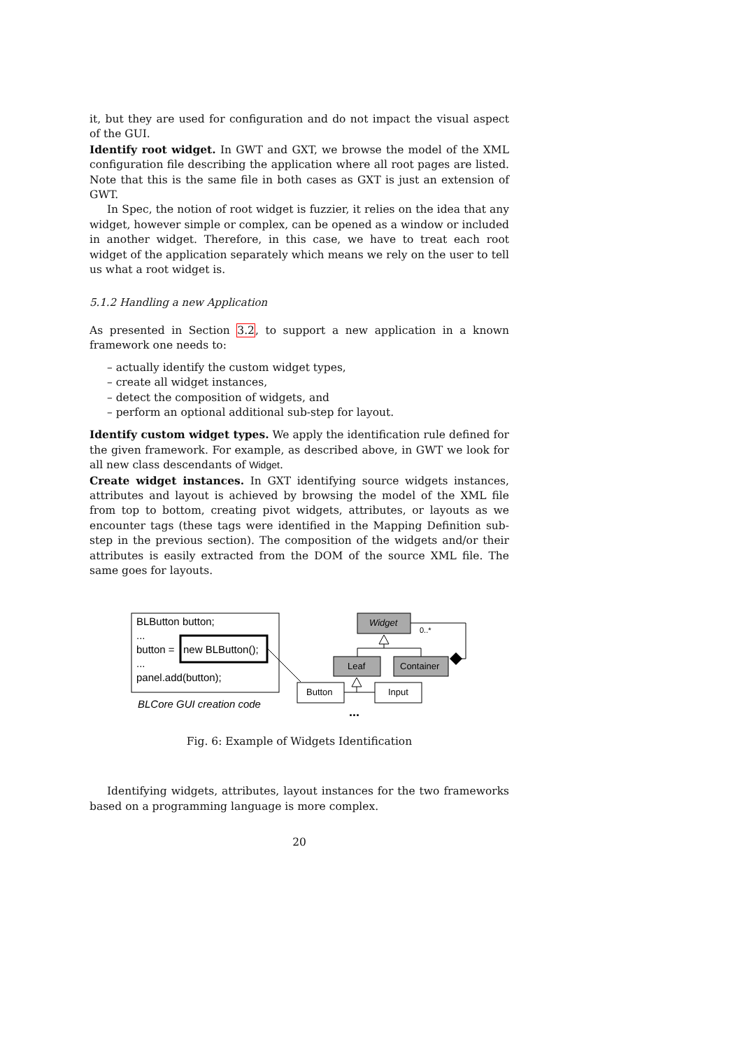it, but they are used for configuration and do not impact the visual aspect of the GUI.
Identify root widget. In GWT and GXT, we browse the model of the XML configuration file describing the application where all root pages are listed. Note that this is the same file in both cases as GXT is just an extension of GWT.
In Spec, the notion of root widget is fuzzier, it relies on the idea that any widget, however simple or complex, can be opened as a window or included in another widget. Therefore, in this case, we have to treat each root widget of the application separately which means we rely on the user to tell us what a root widget is.
5.1.2 Handling a new Application
As presented in Section 3.2, to support a new application in a known framework one needs to:
– actually identify the custom widget types,
– create all widget instances,
– detect the composition of widgets, and
– perform an optional additional sub-step for layout.
Identify custom widget types. We apply the identification rule defined for the given framework. For example, as described above, in GWT we look for all new class descendants of Widget.
Create widget instances. In GXT identifying source widgets instances, attributes and layout is achieved by browsing the model of the XML file from top to bottom, creating pivot widgets, attributes, or layouts as we encounter tags (these tags were identified in the Mapping Definition sub-step in the previous section). The composition of the widgets and/or their attributes is easily extracted from the DOM of the source XML file. The same goes for layouts.
BLButton button;
...
button =
new BLButton();
...
panel.add(button);
BLCore GUI creation code
Widget
0..*
Leaf
Container
Button
Input
...
Fig. 6: Example of Widgets Identification
Identifying widgets, attributes, layout instances for the two frameworks based on a programming language is more complex.
20